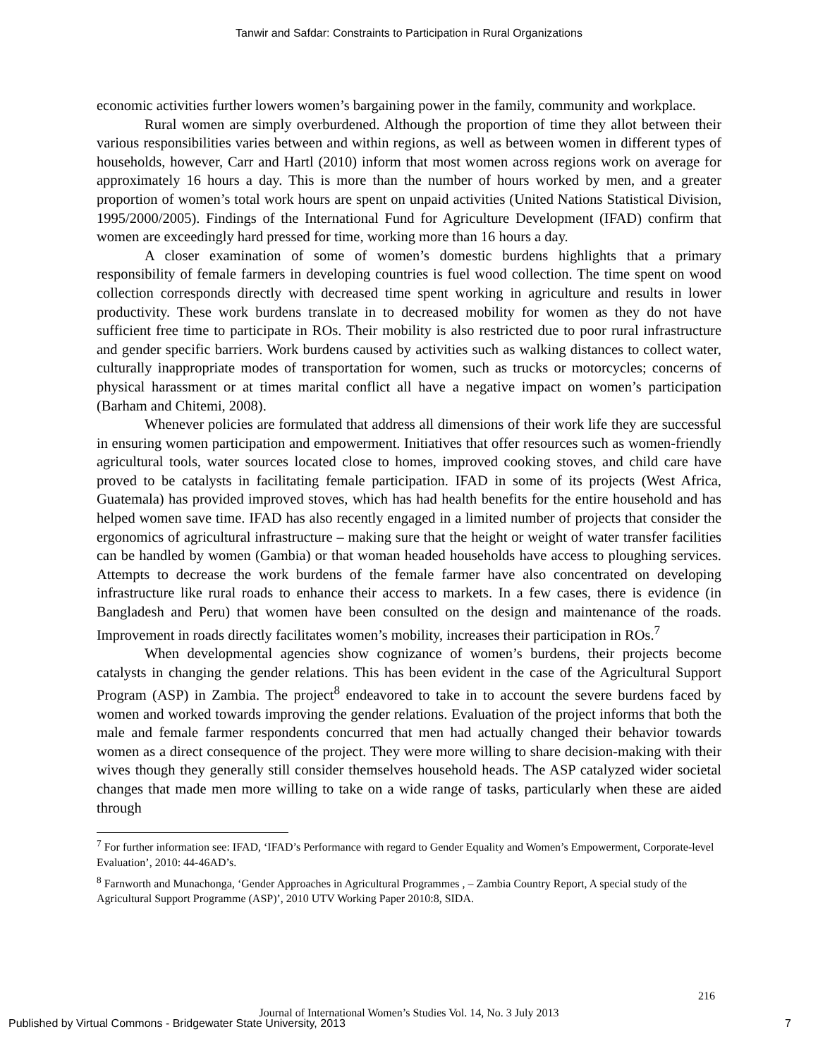Tanwir and Safdar: Constraints to Participation in Rural Organizations
economic activities further lowers women’s bargaining power in the family, community and workplace.
Rural women are simply overburdened. Although the proportion of time they allot between their various responsibilities varies between and within regions, as well as between women in different types of households, however, Carr and Hartl (2010) inform that most women across regions work on average for approximately 16 hours a day. This is more than the number of hours worked by men, and a greater proportion of women’s total work hours are spent on unpaid activities (United Nations Statistical Division, 1995/2000/2005). Findings of the International Fund for Agriculture Development (IFAD) confirm that women are exceedingly hard pressed for time, working more than 16 hours a day.
A closer examination of some of women’s domestic burdens highlights that a primary responsibility of female farmers in developing countries is fuel wood collection. The time spent on wood collection corresponds directly with decreased time spent working in agriculture and results in lower productivity. These work burdens translate in to decreased mobility for women as they do not have sufficient free time to participate in ROs. Their mobility is also restricted due to poor rural infrastructure and gender specific barriers. Work burdens caused by activities such as walking distances to collect water, culturally inappropriate modes of transportation for women, such as trucks or motorcycles; concerns of physical harassment or at times marital conflict all have a negative impact on women’s participation (Barham and Chitemi, 2008).
Whenever policies are formulated that address all dimensions of their work life they are successful in ensuring women participation and empowerment. Initiatives that offer resources such as women-friendly agricultural tools, water sources located close to homes, improved cooking stoves, and child care have proved to be catalysts in facilitating female participation. IFAD in some of its projects (West Africa, Guatemala) has provided improved stoves, which has had health benefits for the entire household and has helped women save time. IFAD has also recently engaged in a limited number of projects that consider the ergonomics of agricultural infrastructure – making sure that the height or weight of water transfer facilities can be handled by women (Gambia) or that woman headed households have access to ploughing services. Attempts to decrease the work burdens of the female farmer have also concentrated on developing infrastructure like rural roads to enhance their access to markets. In a few cases, there is evidence (in Bangladesh and Peru) that women have been consulted on the design and maintenance of the roads. Improvement in roads directly facilitates women’s mobility, increases their participation in ROs.<sup>7</sup>
When developmental agencies show cognizance of women’s burdens, their projects become catalysts in changing the gender relations. This has been evident in the case of the Agricultural Support Program (ASP) in Zambia. The project<sup>8</sup> endeavored to take in to account the severe burdens faced by women and worked towards improving the gender relations. Evaluation of the project informs that both the male and female farmer respondents concurred that men had actually changed their behavior towards women as a direct consequence of the project. They were more willing to share decision-making with their wives though they generally still consider themselves household heads. The ASP catalyzed wider societal changes that made men more willing to take on a wide range of tasks, particularly when these are aided through
<sup>7</sup> For further information see: IFAD, ‘IFAD’s Performance with regard to Gender Equality and Women’s Empowerment, Corporate-level Evaluation’, 2010: 44-46AD’s.
<sup>8</sup> Farnworth and Munachonga, ‘Gender Approaches in Agricultural Programmes , – Zambia Country Report, A special study of the Agricultural Support Programme (ASP)’, 2010 UTV Working Paper 2010:8, SIDA.
216
Journal of International Women’s Studies Vol. 14, No. 3 July 2013
Published by Virtual Commons - Bridgewater State University, 2013
7